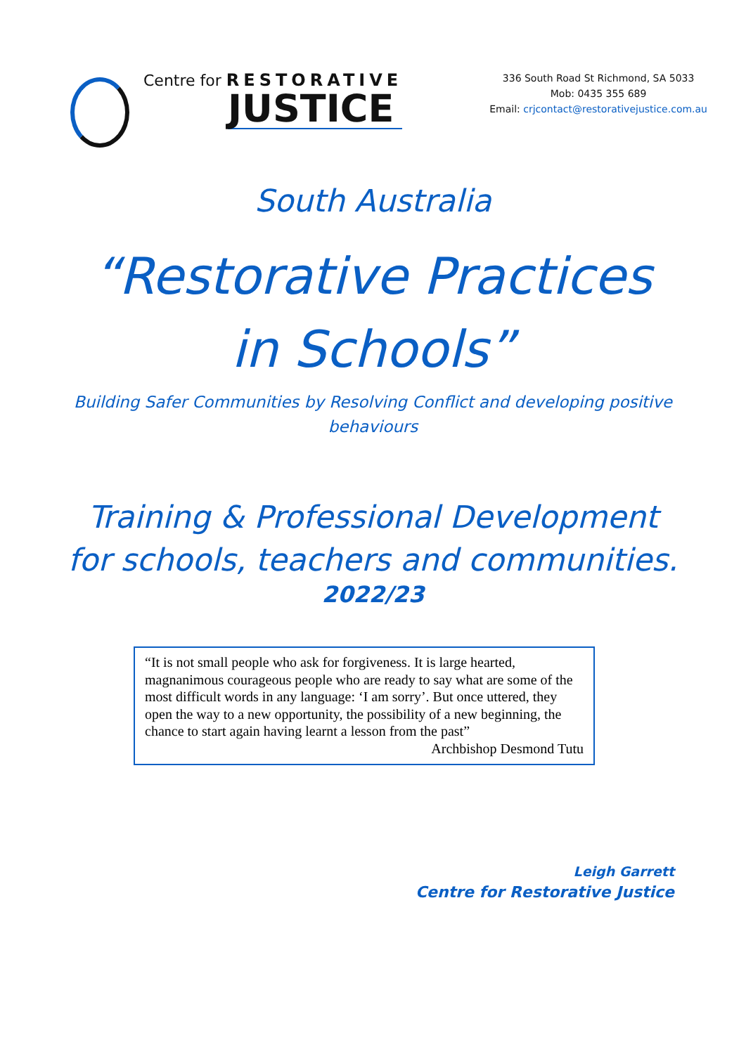Centre for RESTORATIVE
JUSTICE
336 South Road St Richmond, SA 5033
Mob: 0435 355 689
Email: crjcontact@restorativejustice.com.au
South Australia
“Restorative Practices
in Schools”
Building Safer Communities by Resolving Conflict and developing positive
behaviours
Training & Professional Development
for schools, teachers and communities.
2022/23
“It is not small people who ask for forgiveness. It is large hearted, magnanimous courageous people who are ready to say what are some of the most difficult words in any language: ‘I am sorry’. But once uttered, they open the way to a new opportunity, the possibility of a new beginning, the chance to start again having learnt a lesson from the past”
Archbishop Desmond Tutu
Leigh Garrett
Centre for Restorative Justice